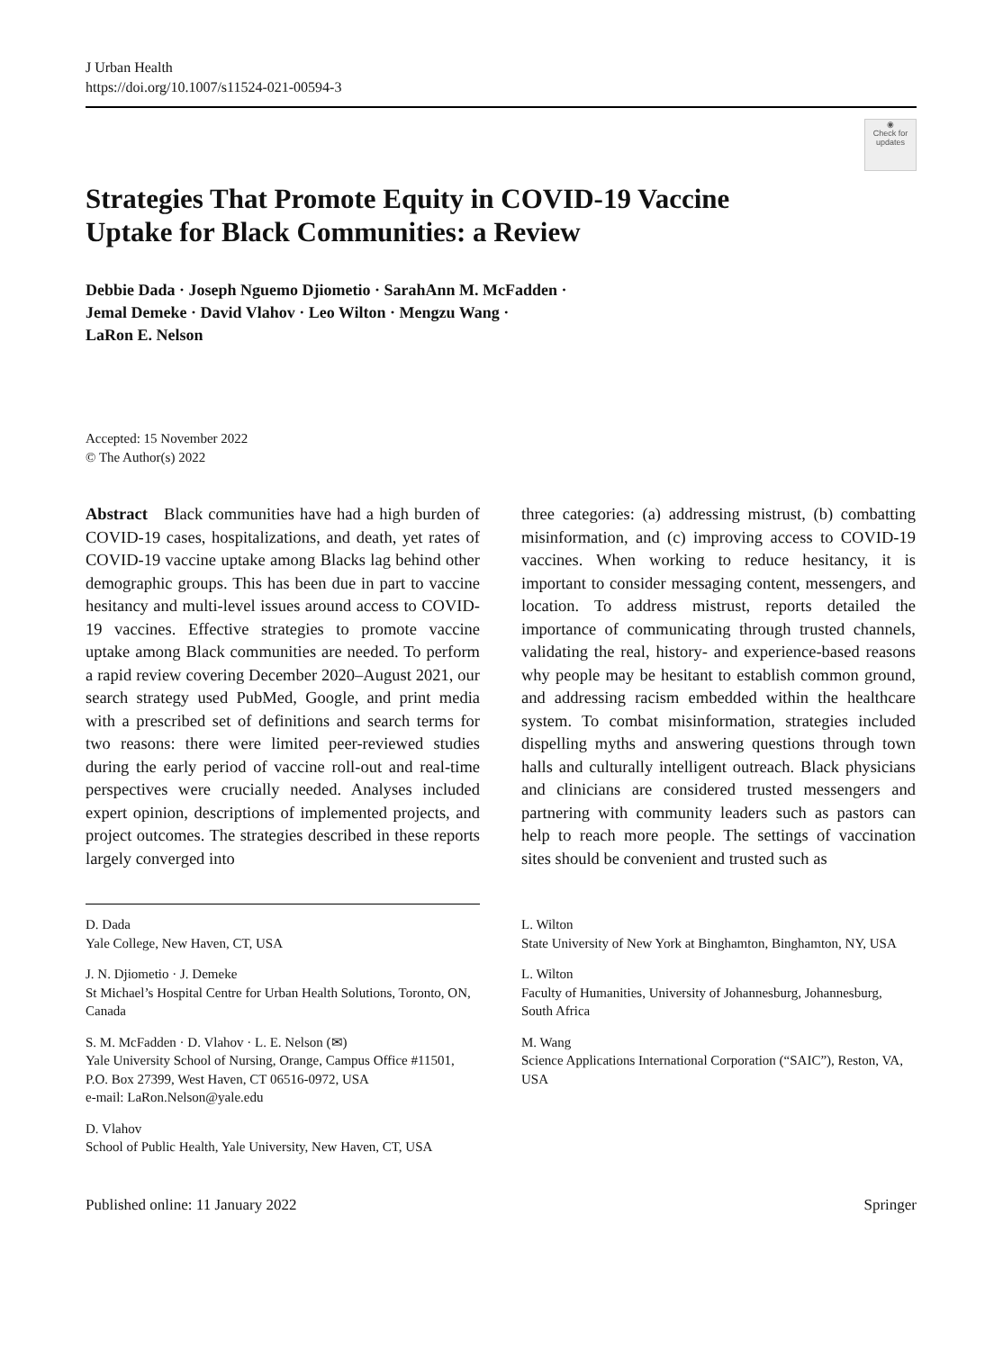J Urban Health
https://doi.org/10.1007/s11524-021-00594-3
◉
Check for updates
Strategies That Promote Equity in COVID-19 Vaccine Uptake for Black Communities: a Review
Debbie Dada · Joseph Nguemo Djiometio · SarahAnn M. McFadden ·
Jemal Demeke · David Vlahov · Leo Wilton · Mengzu Wang ·
LaRon E. Nelson
Accepted: 15 November 2022
© The Author(s) 2022
Abstract Black communities have had a high burden of COVID-19 cases, hospitalizations, and death, yet rates of COVID-19 vaccine uptake among Blacks lag behind other demographic groups. This has been due in part to vaccine hesitancy and multi-level issues around access to COVID-19 vaccines. Effective strategies to promote vaccine uptake among Black communities are needed. To perform a rapid review covering December 2020–August 2021, our search strategy used PubMed, Google, and print media with a prescribed set of definitions and search terms for two reasons: there were limited peer-reviewed studies during the early period of vaccine roll-out and real-time perspectives were crucially needed. Analyses included expert opinion, descriptions of implemented projects, and project outcomes. The strategies described in these reports largely converged into
D. Dada
Yale College, New Haven, CT, USA
J. N. Djiometio · J. Demeke
St Michael’s Hospital Centre for Urban Health Solutions, Toronto, ON, Canada
S. M. McFadden · D. Vlahov · L. E. Nelson (✉)
Yale University School of Nursing, Orange, Campus Office #11501, P.O. Box 27399, West Haven, CT 06516-0972, USA
e-mail: LaRon.Nelson@yale.edu
D. Vlahov
School of Public Health, Yale University, New Haven, CT, USA
three categories: (a) addressing mistrust, (b) combatting misinformation, and (c) improving access to COVID-19 vaccines. When working to reduce hesitancy, it is important to consider messaging content, messengers, and location. To address mistrust, reports detailed the importance of communicating through trusted channels, validating the real, history- and experience-based reasons why people may be hesitant to establish common ground, and addressing racism embedded within the healthcare system. To combat misinformation, strategies included dispelling myths and answering questions through town halls and culturally intelligent outreach. Black physicians and clinicians are considered trusted messengers and partnering with community leaders such as pastors can help to reach more people. The settings of vaccination sites should be convenient and trusted such as
L. Wilton
State University of New York at Binghamton, Binghamton, NY, USA
L. Wilton
Faculty of Humanities, University of Johannesburg, Johannesburg, South Africa
M. Wang
Science Applications International Corporation (“SAIC”), Reston, VA, USA
Published online: 11 January 2022 Springer